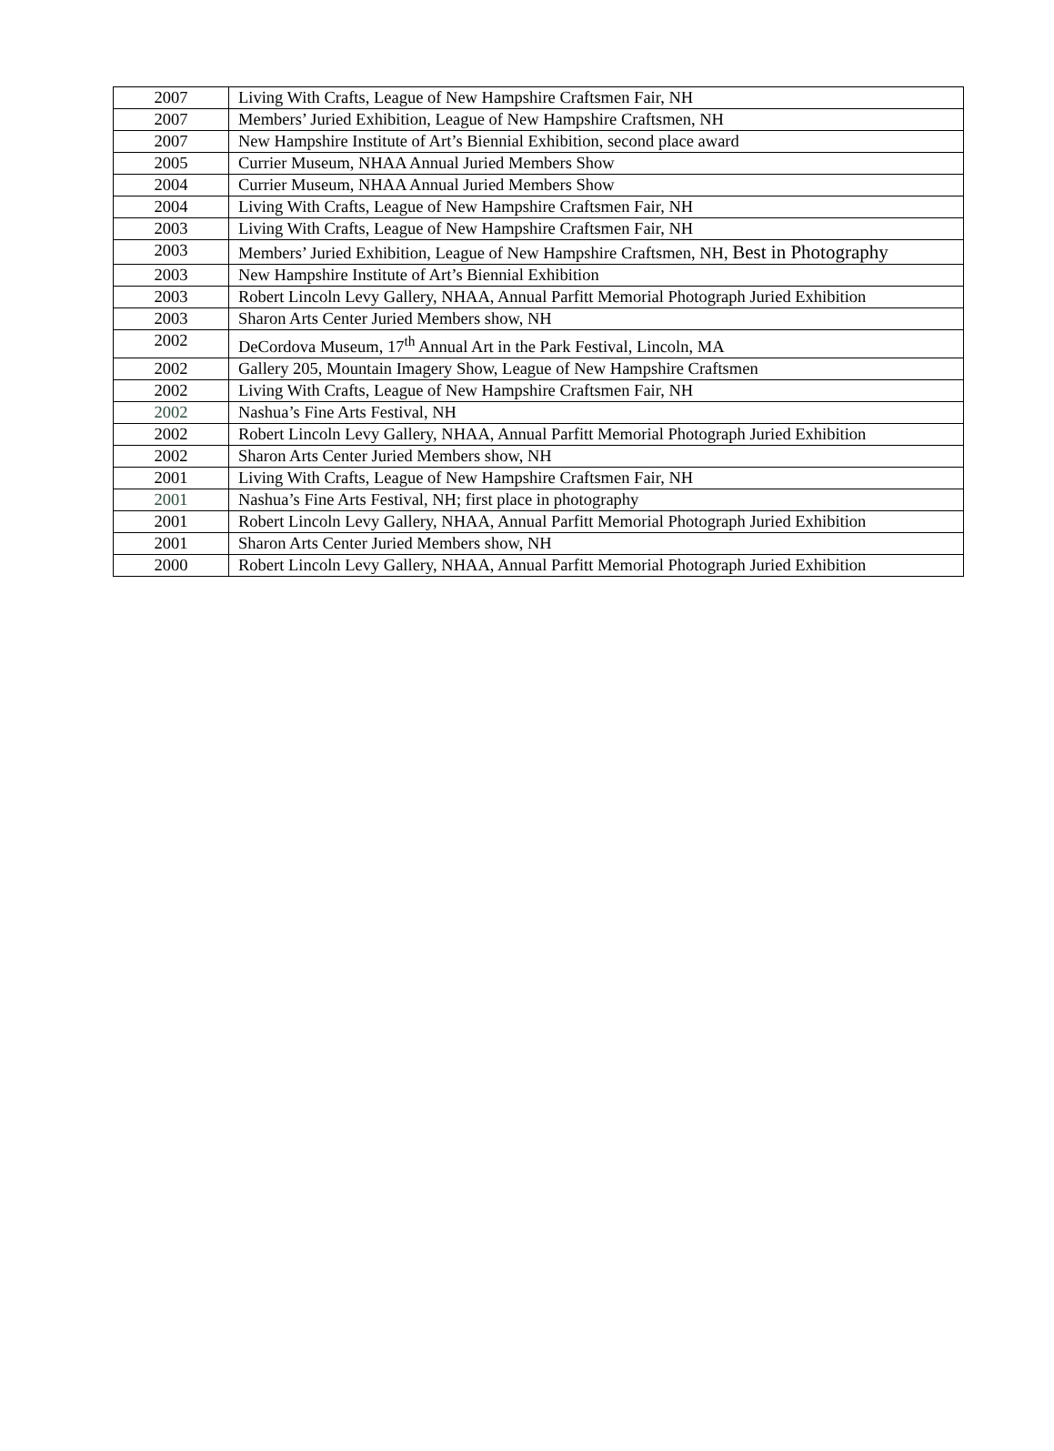| 2007 | Living With Crafts, League of New Hampshire Craftsmen Fair, NH |
| 2007 | Members’ Juried Exhibition, League of New Hampshire Craftsmen, NH |
| 2007 | New Hampshire Institute of Art’s Biennial Exhibition, second place award |
| 2005 | Currier Museum, NHAA Annual Juried Members Show |
| 2004 | Currier Museum, NHAA Annual Juried Members Show |
| 2004 | Living With Crafts, League of New Hampshire Craftsmen Fair, NH |
| 2003 | Living With Crafts, League of New Hampshire Craftsmen Fair, NH |
| 2003 | Members’ Juried Exhibition, League of New Hampshire Craftsmen, NH, Best in Photography |
| 2003 | New Hampshire Institute of Art’s Biennial Exhibition |
| 2003 | Robert Lincoln Levy Gallery, NHAA, Annual Parfitt Memorial Photograph Juried Exhibition |
| 2003 | Sharon Arts Center Juried Members show, NH |
| 2002 | DeCordova Museum, 17<sup>th</sup> Annual Art in the Park Festival, Lincoln, MA |
| 2002 | Gallery 205, Mountain Imagery Show, League of New Hampshire Craftsmen |
| 2002 | Living With Crafts, League of New Hampshire Craftsmen Fair, NH |
| 2002 | Nashua’s Fine Arts Festival, NH |
| 2002 | Robert Lincoln Levy Gallery, NHAA, Annual Parfitt Memorial Photograph Juried Exhibition |
| 2002 | Sharon Arts Center Juried Members show, NH |
| 2001 | Living With Crafts, League of New Hampshire Craftsmen Fair, NH |
| 2001 | Nashua’s Fine Arts Festival, NH; first place in photography |
| 2001 | Robert Lincoln Levy Gallery, NHAA, Annual Parfitt Memorial Photograph Juried Exhibition |
| 2001 | Sharon Arts Center Juried Members show, NH |
| 2000 | Robert Lincoln Levy Gallery, NHAA, Annual Parfitt Memorial Photograph Juried Exhibition |